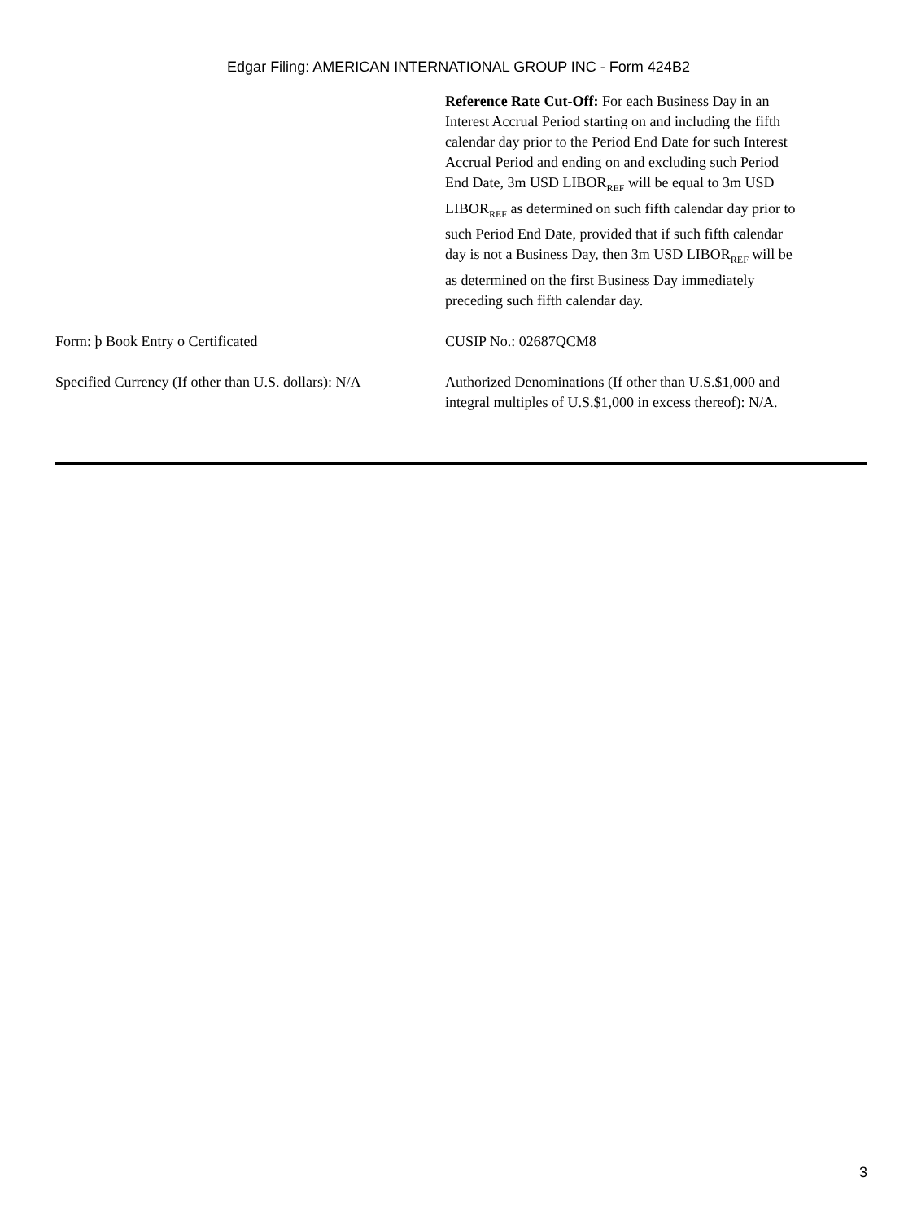Edgar Filing: AMERICAN INTERNATIONAL GROUP INC - Form 424B2
Reference Rate Cut-Off: For each Business Day in an Interest Accrual Period starting on and including the fifth calendar day prior to the Period End Date for such Interest Accrual Period and ending on and excluding such Period End Date, 3m USD LIBOR<sub>REF</sub> will be equal to 3m USD LIBOR<sub>REF</sub> as determined on such fifth calendar day prior to such Period End Date, provided that if such fifth calendar day is not a Business Day, then 3m USD LIBOR<sub>REF</sub> will be as determined on the first Business Day immediately preceding such fifth calendar day.
Form: þ Book Entry o Certificated CUSIP No.: 02687QCM8
Specified Currency (If other than U.S. dollars): N/A
Authorized Denominations (If other than U.S.$1,000 and integral multiples of U.S.$1,000 in excess thereof): N/A.
3